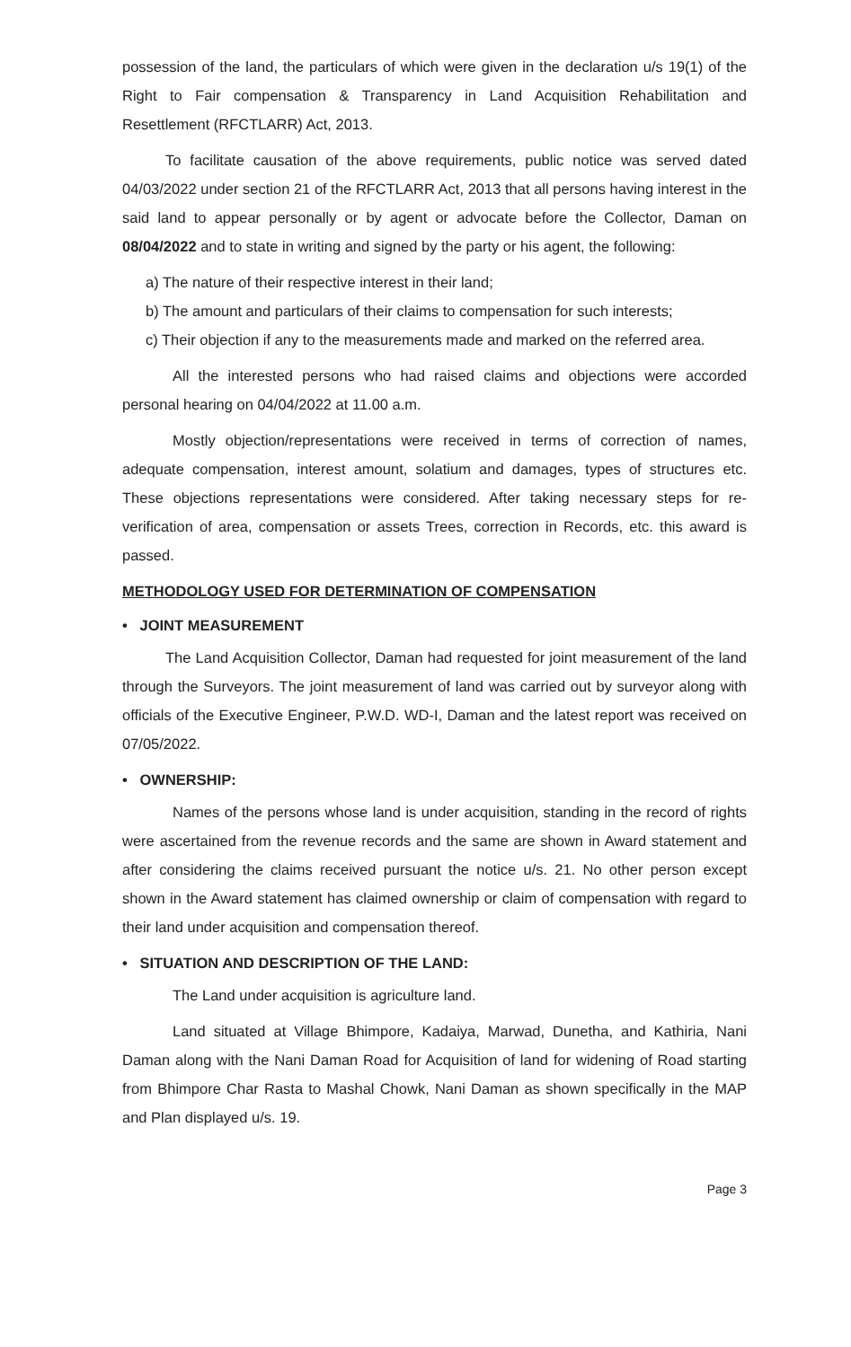possession of the land, the particulars of which were given in the declaration u/s 19(1) of the Right to Fair compensation & Transparency in Land Acquisition Rehabilitation and Resettlement (RFCTLARR) Act, 2013.
To facilitate causation of the above requirements, public notice was served dated 04/03/2022 under section 21 of the RFCTLARR Act, 2013 that all persons having interest in the said land to appear personally or by agent or advocate before the Collector, Daman on 08/04/2022 and to state in writing and signed by the party or his agent, the following:
a) The nature of their respective interest in their land;
b) The amount and particulars of their claims to compensation for such interests;
c) Their objection if any to the measurements made and marked on the referred area.
All the interested persons who had raised claims and objections were accorded personal hearing on 04/04/2022 at 11.00 a.m.
Mostly objection/representations were received in terms of correction of names, adequate compensation, interest amount, solatium and damages, types of structures etc. These objections representations were considered. After taking necessary steps for re-verification of area, compensation or assets Trees, correction in Records, etc. this award is passed.
METHODOLOGY USED FOR DETERMINATION OF COMPENSATION
• JOINT MEASUREMENT
The Land Acquisition Collector, Daman had requested for joint measurement of the land through the Surveyors. The joint measurement of land was carried out by surveyor along with officials of the Executive Engineer, P.W.D. WD-I, Daman and the latest report was received on 07/05/2022.
• OWNERSHIP:
Names of the persons whose land is under acquisition, standing in the record of rights were ascertained from the revenue records and the same are shown in Award statement and after considering the claims received pursuant the notice u/s. 21. No other person except shown in the Award statement has claimed ownership or claim of compensation with regard to their land under acquisition and compensation thereof.
• SITUATION AND DESCRIPTION OF THE LAND:
The Land under acquisition is agriculture land.
Land situated at Village Bhimpore, Kadaiya, Marwad, Dunetha, and Kathiria, Nani Daman along with the Nani Daman Road for Acquisition of land for widening of Road starting from Bhimpore Char Rasta to Mashal Chowk, Nani Daman as shown specifically in the MAP and Plan displayed u/s. 19.
Page 3